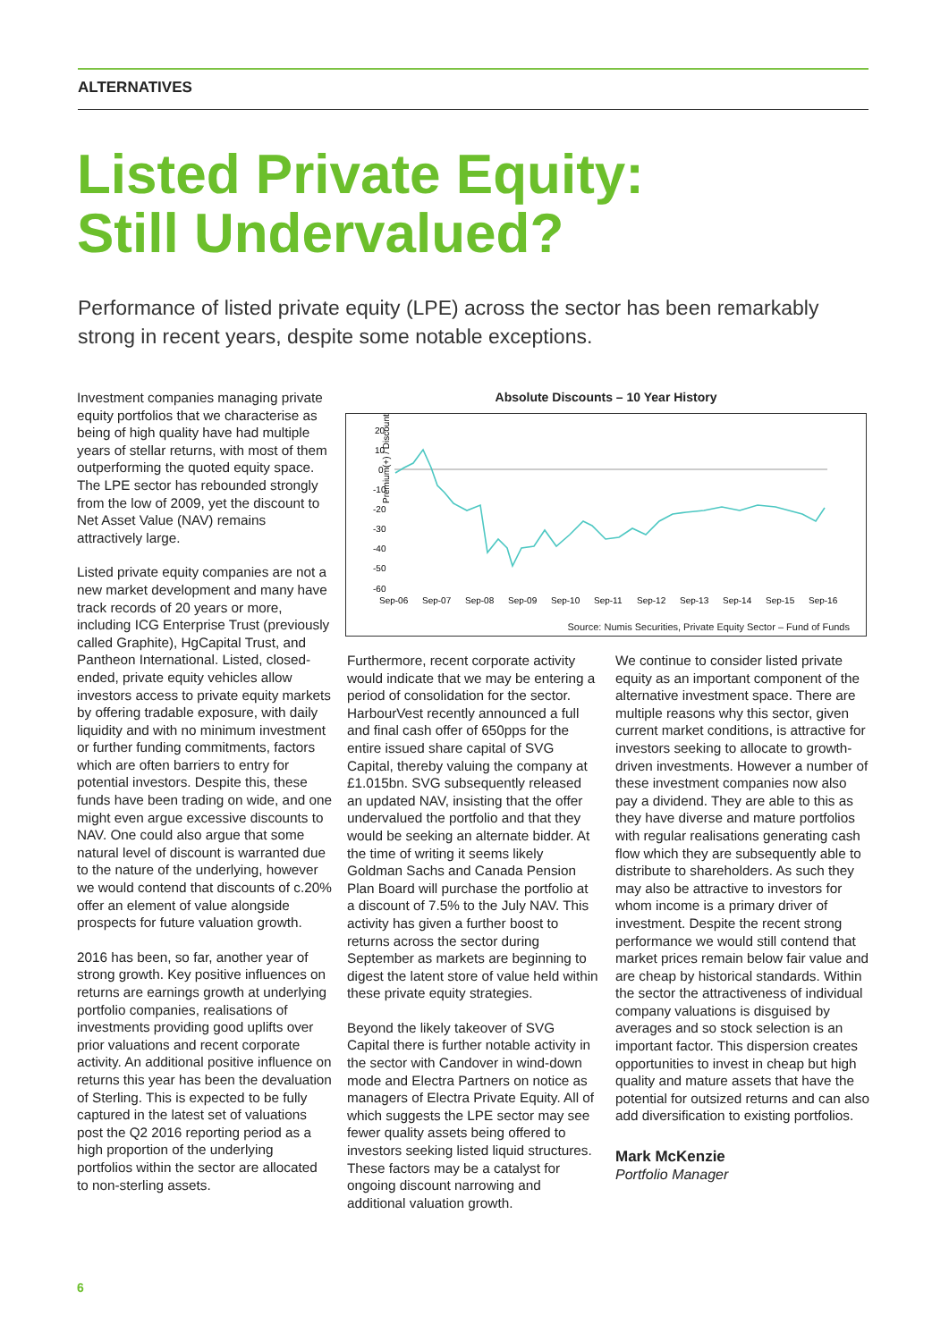ALTERNATIVES
Listed Private Equity:
Still Undervalued?
Performance of listed private equity (LPE) across the sector has been remarkably strong in recent years, despite some notable exceptions.
Investment companies managing private equity portfolios that we characterise as being of high quality have had multiple years of stellar returns, with most of them outperforming the quoted equity space. The LPE sector has rebounded strongly from the low of 2009, yet the discount to Net Asset Value (NAV) remains attractively large.
Listed private equity companies are not a new market development and many have track records of 20 years or more, including ICG Enterprise Trust (previously called Graphite), HgCapital Trust, and Pantheon International. Listed, closed-ended, private equity vehicles allow investors access to private equity markets by offering tradable exposure, with daily liquidity and with no minimum investment or further funding commitments, factors which are often barriers to entry for potential investors. Despite this, these funds have been trading on wide, and one might even argue excessive discounts to NAV. One could also argue that some natural level of discount is warranted due to the nature of the underlying, however we would contend that discounts of c.20% offer an element of value alongside prospects for future valuation growth.
2016 has been, so far, another year of strong growth. Key positive influences on returns are earnings growth at underlying portfolio companies, realisations of investments providing good uplifts over prior valuations and recent corporate activity. An additional positive influence on returns this year has been the devaluation of Sterling. This is expected to be fully captured in the latest set of valuations post the Q2 2016 reporting period as a high proportion of the underlying portfolios within the sector are allocated to non-sterling assets.
Absolute Discounts – 10 Year History
Premium(+) / Discount (-) %
20
10
0
-10
-20
-30
-40
-50
-60
Sep-06
Sep-07
Sep-08
Sep-09
Sep-10
Sep-11
Sep-12
Sep-13
Sep-14
Sep-15
Sep-16
Source: Numis Securities, Private Equity Sector – Fund of Funds
Furthermore, recent corporate activity would indicate that we may be entering a period of consolidation for the sector. HarbourVest recently announced a full and final cash offer of 650pps for the entire issued share capital of SVG Capital, thereby valuing the company at £1.015bn. SVG subsequently released an updated NAV, insisting that the offer undervalued the portfolio and that they would be seeking an alternate bidder. At the time of writing it seems likely Goldman Sachs and Canada Pension Plan Board will purchase the portfolio at a discount of 7.5% to the July NAV. This activity has given a further boost to returns across the sector during September as markets are beginning to digest the latent store of value held within these private equity strategies.
Beyond the likely takeover of SVG Capital there is further notable activity in the sector with Candover in wind-down mode and Electra Partners on notice as managers of Electra Private Equity. All of which suggests the LPE sector may see fewer quality assets being offered to investors seeking listed liquid structures. These factors may be a catalyst for ongoing discount narrowing and additional valuation growth.
We continue to consider listed private equity as an important component of the alternative investment space. There are multiple reasons why this sector, given current market conditions, is attractive for investors seeking to allocate to growth-driven investments. However a number of these investment companies now also pay a dividend. They are able to this as they have diverse and mature portfolios with regular realisations generating cash flow which they are subsequently able to distribute to shareholders. As such they may also be attractive to investors for whom income is a primary driver of investment. Despite the recent strong performance we would still contend that market prices remain below fair value and are cheap by historical standards. Within the sector the attractiveness of individual company valuations is disguised by averages and so stock selection is an important factor. This dispersion creates opportunities to invest in cheap but high quality and mature assets that have the potential for outsized returns and can also add diversification to existing portfolios.
Mark McKenzie
Portfolio Manager
6